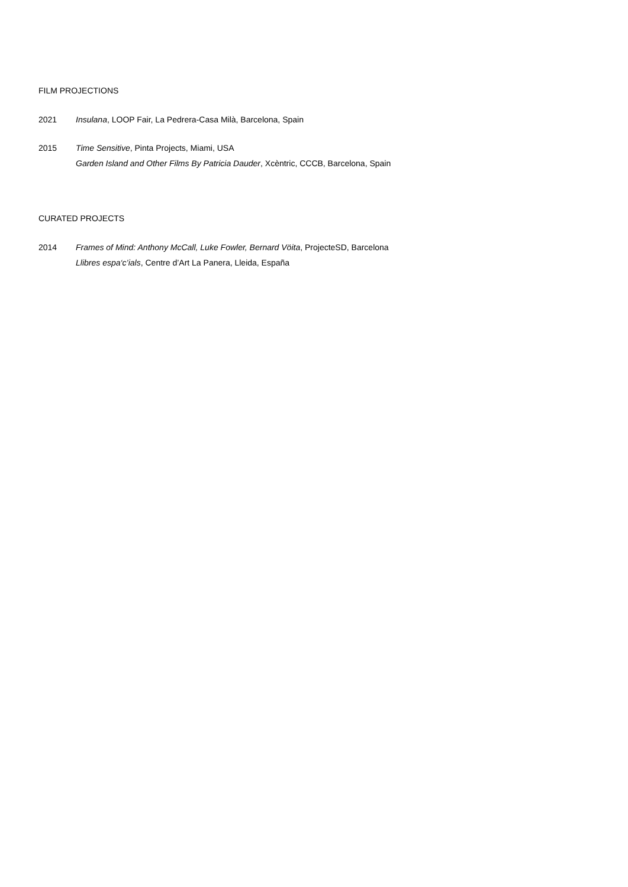FILM PROJECTIONS
2021 Insulana, LOOP Fair, La Pedrera-Casa Milà, Barcelona, Spain
2015 Time Sensitive, Pinta Projects, Miami, USA
Garden Island and Other Films By Patricia Dauder, Xcèntric, CCCB, Barcelona, Spain
CURATED PROJECTS
2014 Frames of Mind: Anthony McCall, Luke Fowler, Bernard Vöita, ProjecteSD, Barcelona
Llibres espa‘c’ials, Centre d’Art La Panera, Lleida, España